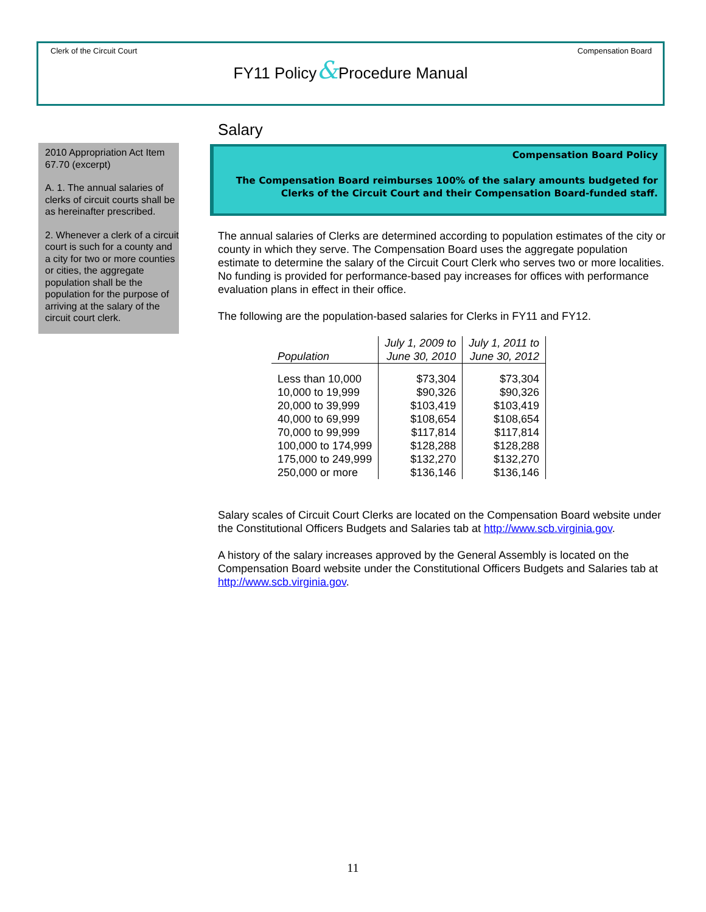Clerk of the Circuit Court Compensation Board
FY11 Policy&Procedure Manual
2010 Appropriation Act Item 67.70 (excerpt)
A. 1. The annual salaries of clerks of circuit courts shall be as hereinafter prescribed.
2. Whenever a clerk of a circuit court is such for a county and a city for two or more counties or cities, the aggregate population shall be the population for the purpose of arriving at the salary of the circuit court clerk.
Salary
Compensation Board Policy
The Compensation Board reimburses 100% of the salary amounts budgeted for Clerks of the Circuit Court and their Compensation Board-funded staff.
The annual salaries of Clerks are determined according to population estimates of the city or county in which they serve. The Compensation Board uses the aggregate population estimate to determine the salary of the Circuit Court Clerk who serves two or more localities. No funding is provided for performance-based pay increases for offices with performance evaluation plans in effect in their office.
The following are the population-based salaries for Clerks in FY11 and FY12.
| Population | July 1, 2009 to June 30, 2010 | July 1, 2011 to June 30, 2012 |
| --- | --- | --- |
| Less than 10,000 | $73,304 | $73,304 |
| 10,000 to 19,999 | $90,326 | $90,326 |
| 20,000 to 39,999 | $103,419 | $103,419 |
| 40,000 to 69,999 | $108,654 | $108,654 |
| 70,000 to 99,999 | $117,814 | $117,814 |
| 100,000 to 174,999 | $128,288 | $128,288 |
| 175,000 to 249,999 | $132,270 | $132,270 |
| 250,000 or more | $136,146 | $136,146 |
Salary scales of Circuit Court Clerks are located on the Compensation Board website under the Constitutional Officers Budgets and Salaries tab at http://www.scb.virginia.gov.
A history of the salary increases approved by the General Assembly is located on the Compensation Board website under the Constitutional Officers Budgets and Salaries tab at http://www.scb.virginia.gov.
11